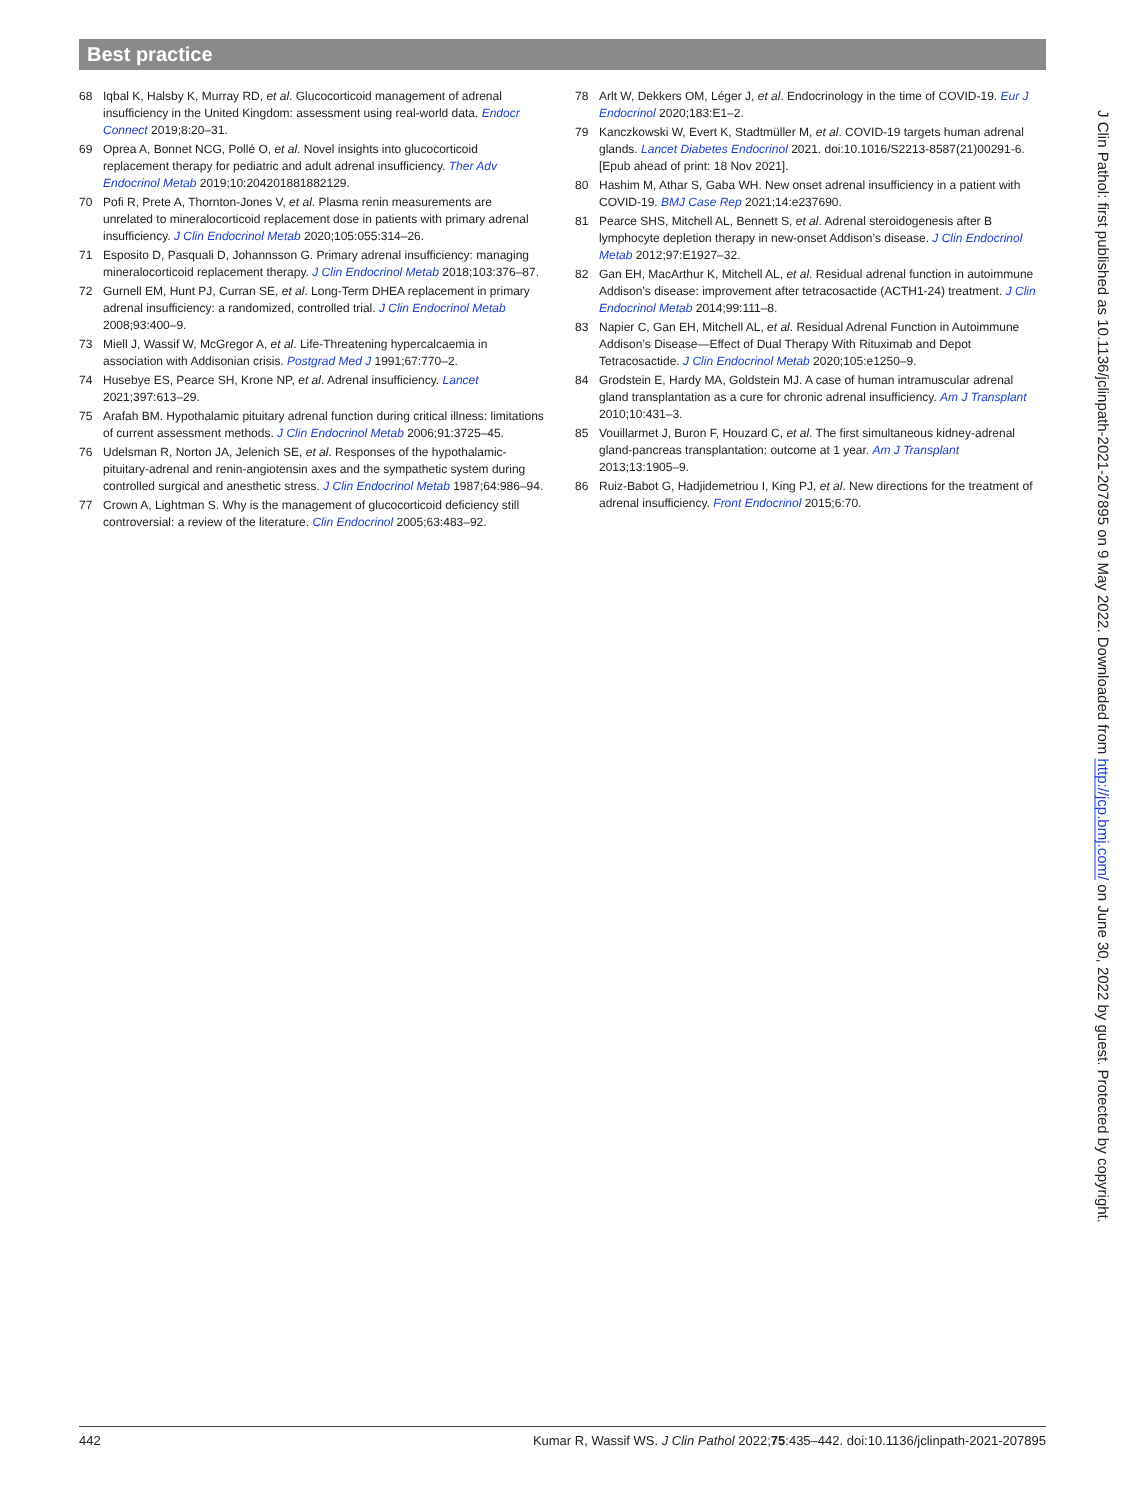Best practice
68 Iqbal K, Halsby K, Murray RD, et al. Glucocorticoid management of adrenal insufficiency in the United Kingdom: assessment using real-world data. Endocr Connect 2019;8:20–31.
69 Oprea A, Bonnet NCG, Pollé O, et al. Novel insights into glucocorticoid replacement therapy for pediatric and adult adrenal insufficiency. Ther Adv Endocrinol Metab 2019;10:204201881882129.
70 Pofi R, Prete A, Thornton-Jones V, et al. Plasma renin measurements are unrelated to mineralocorticoid replacement dose in patients with primary adrenal insufficiency. J Clin Endocrinol Metab 2020;105:055:314–26.
71 Esposito D, Pasquali D, Johannsson G. Primary adrenal insufficiency: managing mineralocorticoid replacement therapy. J Clin Endocrinol Metab 2018;103:376–87.
72 Gurnell EM, Hunt PJ, Curran SE, et al. Long-Term DHEA replacement in primary adrenal insufficiency: a randomized, controlled trial. J Clin Endocrinol Metab 2008;93:400–9.
73 Miell J, Wassif W, McGregor A, et al. Life-Threatening hypercalcaemia in association with Addisonian crisis. Postgrad Med J 1991;67:770–2.
74 Husebye ES, Pearce SH, Krone NP, et al. Adrenal insufficiency. Lancet 2021;397:613–29.
75 Arafah BM. Hypothalamic pituitary adrenal function during critical illness: limitations of current assessment methods. J Clin Endocrinol Metab 2006;91:3725–45.
76 Udelsman R, Norton JA, Jelenich SE, et al. Responses of the hypothalamic-pituitary-adrenal and renin-angiotensin axes and the sympathetic system during controlled surgical and anesthetic stress. J Clin Endocrinol Metab 1987;64:986–94.
77 Crown A, Lightman S. Why is the management of glucocorticoid deficiency still controversial: a review of the literature. Clin Endocrinol 2005;63:483–92.
78 Arlt W, Dekkers OM, Léger J, et al. Endocrinology in the time of COVID-19. Eur J Endocrinol 2020;183:E1–2.
79 Kanczkowski W, Evert K, Stadtmüller M, et al. COVID-19 targets human adrenal glands. Lancet Diabetes Endocrinol 2021. doi:10.1016/S2213-8587(21)00291-6. [Epub ahead of print: 18 Nov 2021].
80 Hashim M, Athar S, Gaba WH. New onset adrenal insufficiency in a patient with COVID-19. BMJ Case Rep 2021;14:e237690.
81 Pearce SHS, Mitchell AL, Bennett S, et al. Adrenal steroidogenesis after B lymphocyte depletion therapy in new-onset Addison’s disease. J Clin Endocrinol Metab 2012;97:E1927–32.
82 Gan EH, MacArthur K, Mitchell AL, et al. Residual adrenal function in autoimmune Addison’s disease: improvement after tetracosactide (ACTH1-24) treatment. J Clin Endocrinol Metab 2014;99:111–8.
83 Napier C, Gan EH, Mitchell AL, et al. Residual Adrenal Function in Autoimmune Addison’s Disease—Effect of Dual Therapy With Rituximab and Depot Tetracosactide. J Clin Endocrinol Metab 2020;105:e1250–9.
84 Grodstein E, Hardy MA, Goldstein MJ. A case of human intramuscular adrenal gland transplantation as a cure for chronic adrenal insufficiency. Am J Transplant 2010;10:431–3.
85 Vouillarmet J, Buron F, Houzard C, et al. The first simultaneous kidney-adrenal gland-pancreas transplantation: outcome at 1 year. Am J Transplant 2013;13:1905–9.
86 Ruiz-Babot G, Hadjidemetriou I, King PJ, et al. New directions for the treatment of adrenal insufficiency. Front Endocrinol 2015;6:70.
J Clin Pathol: first published as 10.1136/jclinpath-2021-207895 on 9 May 2022. Downloaded from http://jcp.bmj.com/ on June 30, 2022 by guest. Protected by copyright.
442 Kumar R, Wassif WS. J Clin Pathol 2022;75:435–442. doi:10.1136/jclinpath-2021-207895